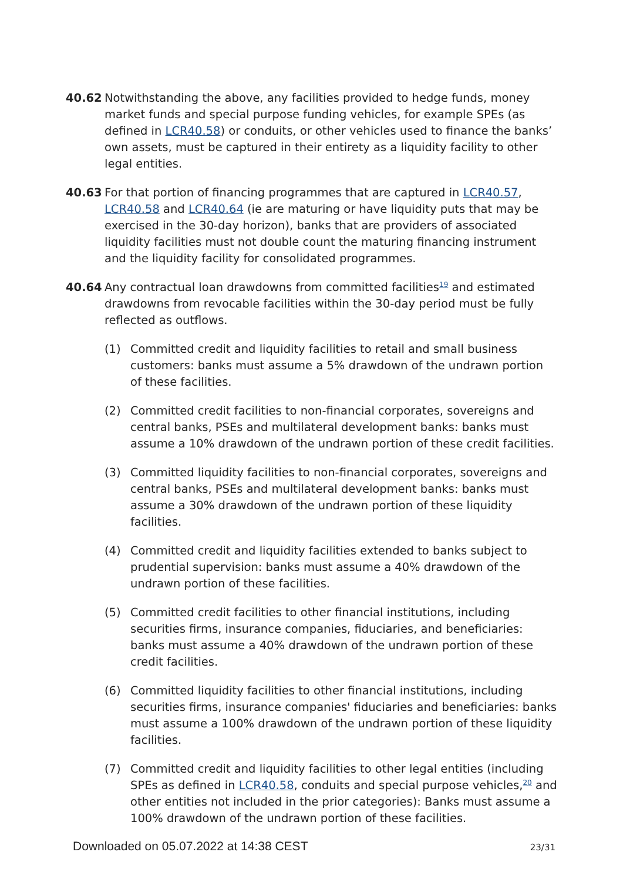40.62 Notwithstanding the above, any facilities provided to hedge funds, money market funds and special purpose funding vehicles, for example SPEs (as defined in LCR40.58) or conduits, or other vehicles used to finance the banks’ own assets, must be captured in their entirety as a liquidity facility to other legal entities.
40.63 For that portion of financing programmes that are captured in LCR40.57, LCR40.58 and LCR40.64 (ie are maturing or have liquidity puts that may be exercised in the 30-day horizon), banks that are providers of associated liquidity facilities must not double count the maturing financing instrument and the liquidity facility for consolidated programmes.
40.64 Any contractual loan drawdowns from committed facilities<sup>19</sup> and estimated drawdowns from revocable facilities within the 30-day period must be fully reflected as outflows.
(1) Committed credit and liquidity facilities to retail and small business customers: banks must assume a 5% drawdown of the undrawn portion of these facilities.
(2) Committed credit facilities to non-financial corporates, sovereigns and central banks, PSEs and multilateral development banks: banks must assume a 10% drawdown of the undrawn portion of these credit facilities.
(3) Committed liquidity facilities to non-financial corporates, sovereigns and central banks, PSEs and multilateral development banks: banks must assume a 30% drawdown of the undrawn portion of these liquidity facilities.
(4) Committed credit and liquidity facilities extended to banks subject to prudential supervision: banks must assume a 40% drawdown of the undrawn portion of these facilities.
(5) Committed credit facilities to other financial institutions, including securities firms, insurance companies, fiduciaries, and beneficiaries: banks must assume a 40% drawdown of the undrawn portion of these credit facilities.
(6) Committed liquidity facilities to other financial institutions, including securities firms, insurance companies' fiduciaries and beneficiaries: banks must assume a 100% drawdown of the undrawn portion of these liquidity facilities.
(7) Committed credit and liquidity facilities to other legal entities (including SPEs as defined in LCR40.58, conduits and special purpose vehicles,<sup>20</sup> and other entities not included in the prior categories): Banks must assume a 100% drawdown of the undrawn portion of these facilities.
Downloaded on 05.07.2022 at 14:38 CEST 23/31